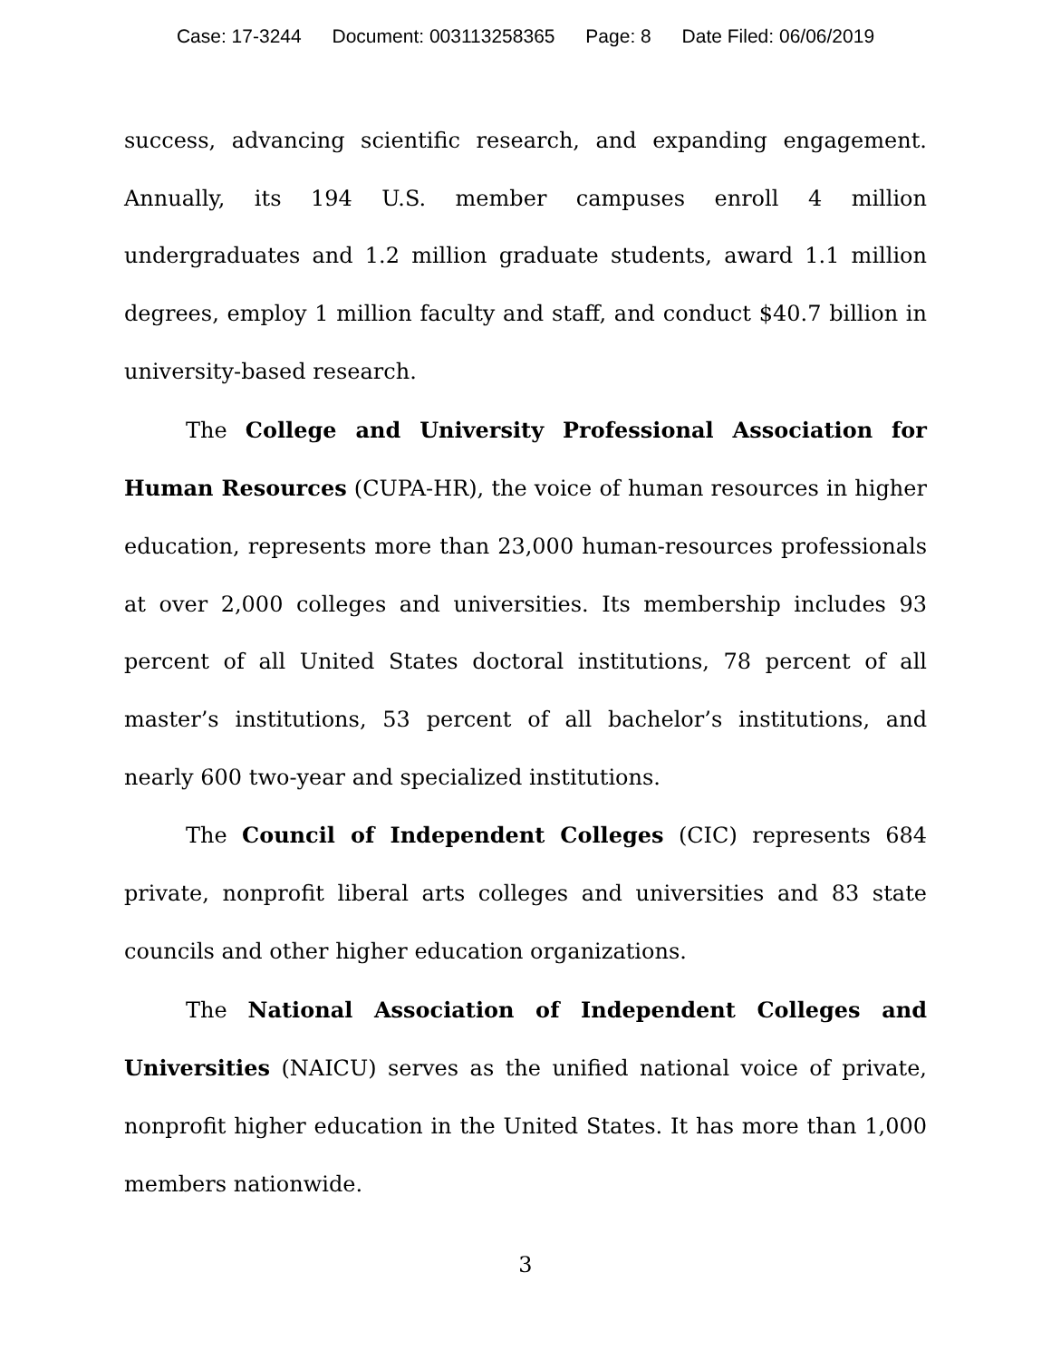Case: 17-3244 Document: 003113258365 Page: 8 Date Filed: 06/06/2019
success, advancing scientific research, and expanding engagement. Annually, its 194 U.S. member campuses enroll 4 million undergraduates and 1.2 million graduate students, award 1.1 million degrees, employ 1 million faculty and staff, and conduct $40.7 billion in university-based research.
The College and University Professional Association for Human Resources (CUPA-HR), the voice of human resources in higher education, represents more than 23,000 human-resources professionals at over 2,000 colleges and universities. Its membership includes 93 percent of all United States doctoral institutions, 78 percent of all master’s institutions, 53 percent of all bachelor’s institutions, and nearly 600 two-year and specialized institutions.
The Council of Independent Colleges (CIC) represents 684 private, nonprofit liberal arts colleges and universities and 83 state councils and other higher education organizations.
The National Association of Independent Colleges and Universities (NAICU) serves as the unified national voice of private, nonprofit higher education in the United States. It has more than 1,000 members nationwide.
3